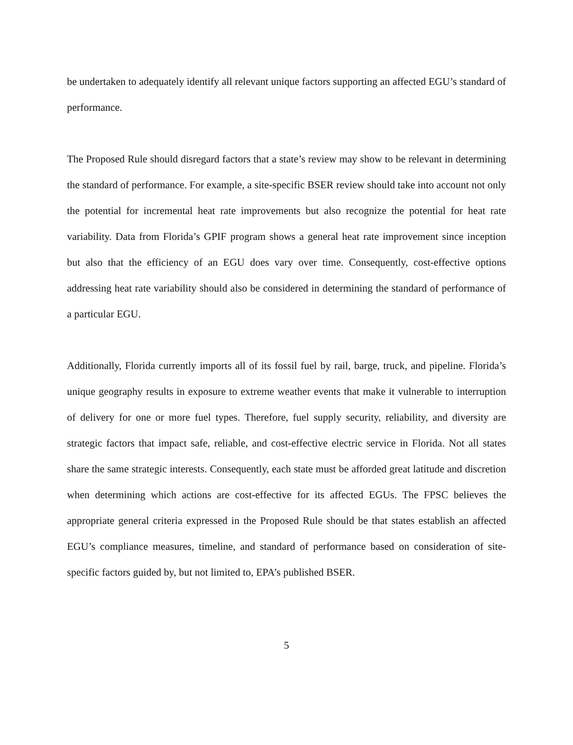be undertaken to adequately identify all relevant unique factors supporting an affected EGU’s standard of performance.
The Proposed Rule should disregard factors that a state’s review may show to be relevant in determining the standard of performance. For example, a site-specific BSER review should take into account not only the potential for incremental heat rate improvements but also recognize the potential for heat rate variability. Data from Florida’s GPIF program shows a general heat rate improvement since inception but also that the efficiency of an EGU does vary over time. Consequently, cost-effective options addressing heat rate variability should also be considered in determining the standard of performance of a particular EGU.
Additionally, Florida currently imports all of its fossil fuel by rail, barge, truck, and pipeline. Florida’s unique geography results in exposure to extreme weather events that make it vulnerable to interruption of delivery for one or more fuel types. Therefore, fuel supply security, reliability, and diversity are strategic factors that impact safe, reliable, and cost-effective electric service in Florida. Not all states share the same strategic interests. Consequently, each state must be afforded great latitude and discretion when determining which actions are cost-effective for its affected EGUs. The FPSC believes the appropriate general criteria expressed in the Proposed Rule should be that states establish an affected EGU’s compliance measures, timeline, and standard of performance based on consideration of site-specific factors guided by, but not limited to, EPA’s published BSER.
5